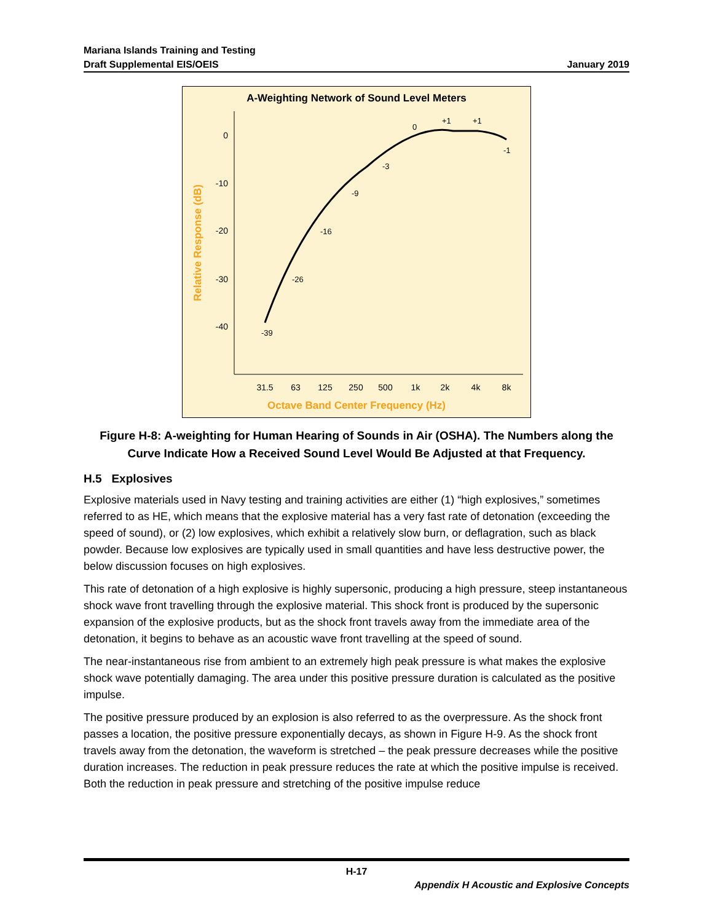Mariana Islands Training and Testing
Draft Supplemental EIS/OEIS
January 2019
A-Weighting Network of Sound Level Meters
0
-10
-20
-30
-40
31.5
63
125
250
500
1k
2k
4k
8k
-39
-26
-16
-9
-3
0
+1
+1
-1
Octave Band Center Frequency (Hz)
Relative Response (dB)
Figure H-8: A-weighting for Human Hearing of Sounds in Air (OSHA). The Numbers along the Curve Indicate How a Received Sound Level Would Be Adjusted at that Frequency.
H.5 Explosives
Explosive materials used in Navy testing and training activities are either (1) “high explosives,” sometimes referred to as HE, which means that the explosive material has a very fast rate of detonation (exceeding the speed of sound), or (2) low explosives, which exhibit a relatively slow burn, or deflagration, such as black powder. Because low explosives are typically used in small quantities and have less destructive power, the below discussion focuses on high explosives.
This rate of detonation of a high explosive is highly supersonic, producing a high pressure, steep instantaneous shock wave front travelling through the explosive material. This shock front is produced by the supersonic expansion of the explosive products, but as the shock front travels away from the immediate area of the detonation, it begins to behave as an acoustic wave front travelling at the speed of sound.
The near-instantaneous rise from ambient to an extremely high peak pressure is what makes the explosive shock wave potentially damaging. The area under this positive pressure duration is calculated as the positive impulse.
The positive pressure produced by an explosion is also referred to as the overpressure. As the shock front passes a location, the positive pressure exponentially decays, as shown in Figure H-9. As the shock front travels away from the detonation, the waveform is stretched – the peak pressure decreases while the positive duration increases. The reduction in peak pressure reduces the rate at which the positive impulse is received. Both the reduction in peak pressure and stretching of the positive impulse reduce
H-17
Appendix H Acoustic and Explosive Concepts